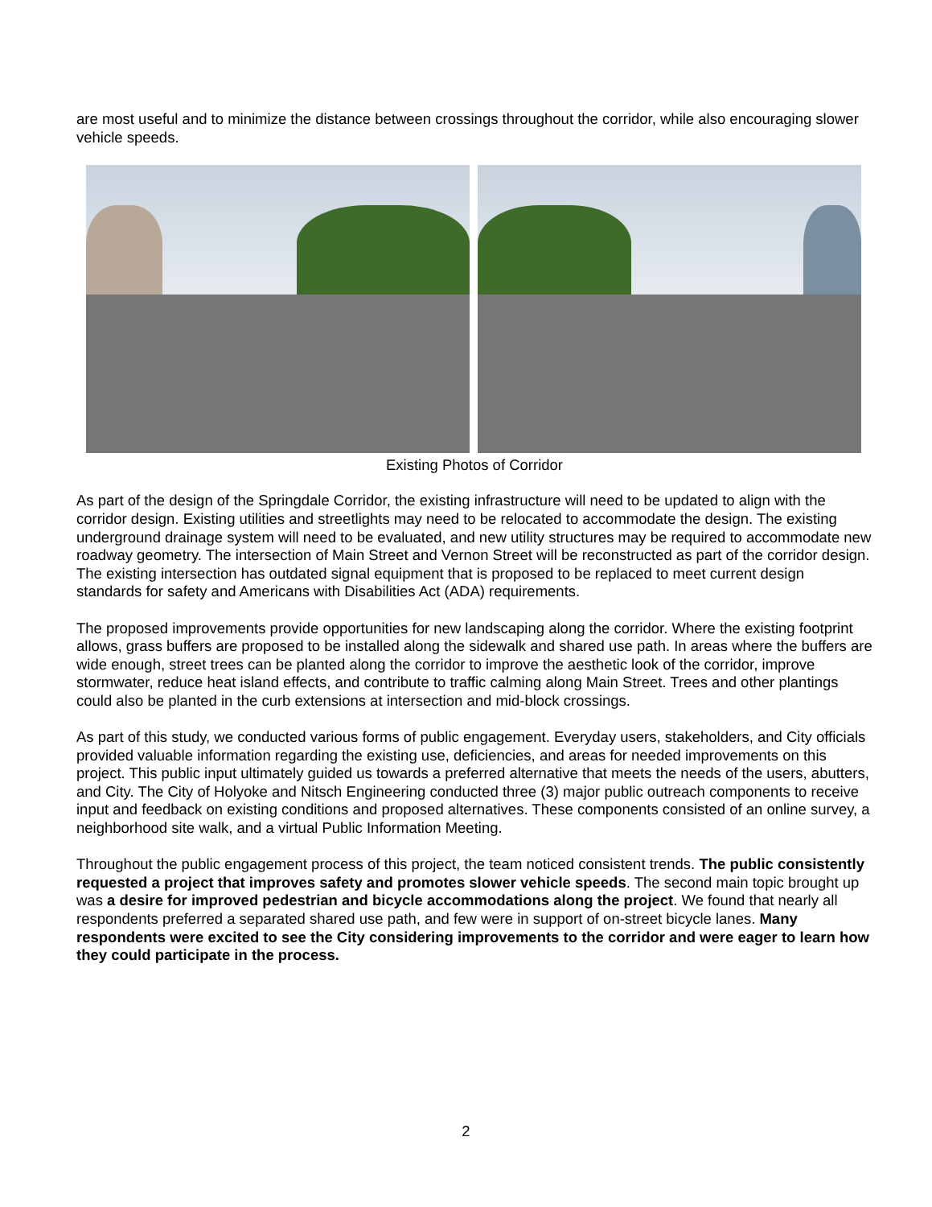are most useful and to minimize the distance between crossings throughout the corridor, while also encouraging slower vehicle speeds.
Existing Photos of Corridor
As part of the design of the Springdale Corridor, the existing infrastructure will need to be updated to align with the corridor design. Existing utilities and streetlights may need to be relocated to accommodate the design. The existing underground drainage system will need to be evaluated, and new utility structures may be required to accommodate new roadway geometry. The intersection of Main Street and Vernon Street will be reconstructed as part of the corridor design. The existing intersection has outdated signal equipment that is proposed to be replaced to meet current design standards for safety and Americans with Disabilities Act (ADA) requirements.
The proposed improvements provide opportunities for new landscaping along the corridor. Where the existing footprint allows, grass buffers are proposed to be installed along the sidewalk and shared use path. In areas where the buffers are wide enough, street trees can be planted along the corridor to improve the aesthetic look of the corridor, improve stormwater, reduce heat island effects, and contribute to traffic calming along Main Street. Trees and other plantings could also be planted in the curb extensions at intersection and mid-block crossings.
As part of this study, we conducted various forms of public engagement. Everyday users, stakeholders, and City officials provided valuable information regarding the existing use, deficiencies, and areas for needed improvements on this project. This public input ultimately guided us towards a preferred alternative that meets the needs of the users, abutters, and City. The City of Holyoke and Nitsch Engineering conducted three (3) major public outreach components to receive input and feedback on existing conditions and proposed alternatives. These components consisted of an online survey, a neighborhood site walk, and a virtual Public Information Meeting.
Throughout the public engagement process of this project, the team noticed consistent trends. The public consistently requested a project that improves safety and promotes slower vehicle speeds. The second main topic brought up was a desire for improved pedestrian and bicycle accommodations along the project. We found that nearly all respondents preferred a separated shared use path, and few were in support of on-street bicycle lanes. Many respondents were excited to see the City considering improvements to the corridor and were eager to learn how they could participate in the process.
2